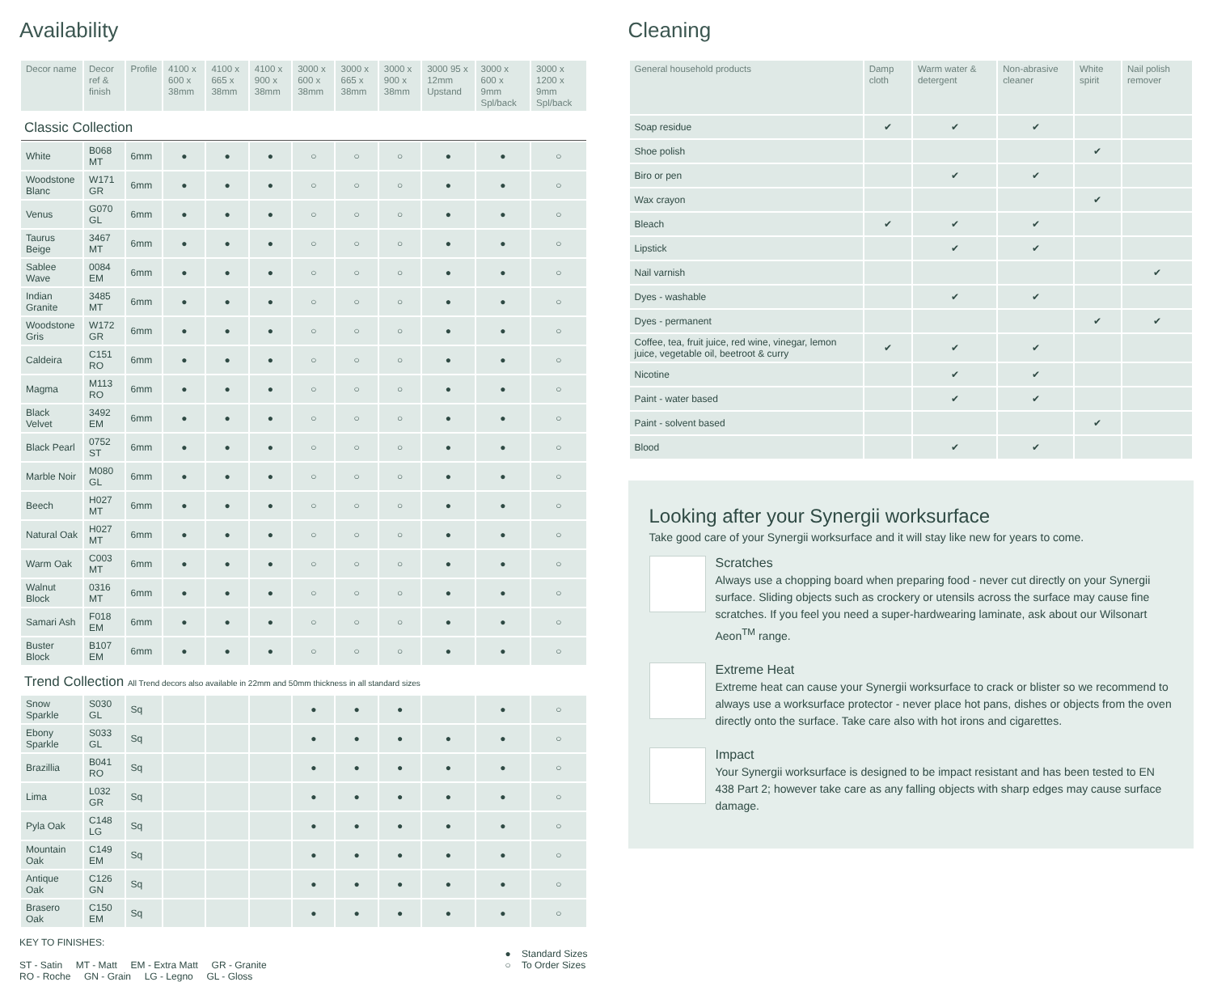Availability
| Decor name | Decor ref & finish | Profile | 4100 x 600 x 38mm | 4100 x 665 x 38mm | 4100 x 900 x 38mm | 3000 x 600 x 38mm | 3000 x 665 x 38mm | 3000 x 900 x 38mm | 3000 95 x 12mm Upstand | 3000 x 600 x 9mm Spl/back | 3000 x 1200 x 9mm Spl/back |
| --- | --- | --- | --- | --- | --- | --- | --- | --- | --- | --- | --- |
| Classic Collection | | | | | | | | | | | |
| White | B068 MT | 6mm | ● | ● | ● | ○ | ○ | ○ | ● | ● | ○ |
| Woodstone Blanc | W171 GR | 6mm | ● | ● | ● | ○ | ○ | ○ | ● | ● | ○ |
| Venus | G070 GL | 6mm | ● | ● | ● | ○ | ○ | ○ | ● | ● | ○ |
| Taurus Beige | 3467 MT | 6mm | ● | ● | ● | ○ | ○ | ○ | ● | ● | ○ |
| Sablee Wave | 0084 EM | 6mm | ● | ● | ● | ○ | ○ | ○ | ● | ● | ○ |
| Indian Granite | 3485 MT | 6mm | ● | ● | ● | ○ | ○ | ○ | ● | ● | ○ |
| Woodstone Gris | W172 GR | 6mm | ● | ● | ● | ○ | ○ | ○ | ● | ● | ○ |
| Caldeira | C151 RO | 6mm | ● | ● | ● | ○ | ○ | ○ | ● | ● | ○ |
| Magma | M113 RO | 6mm | ● | ● | ● | ○ | ○ | ○ | ● | ● | ○ |
| Black Velvet | 3492 EM | 6mm | ● | ● | ● | ○ | ○ | ○ | ● | ● | ○ |
| Black Pearl | 0752 ST | 6mm | ● | ● | ● | ○ | ○ | ○ | ● | ● | ○ |
| Marble Noir | M080 GL | 6mm | ● | ● | ● | ○ | ○ | ○ | ● | ● | ○ |
| Beech | H027 MT | 6mm | ● | ● | ● | ○ | ○ | ○ | ● | ● | ○ |
| Natural Oak | H027 MT | 6mm | ● | ● | ● | ○ | ○ | ○ | ● | ● | ○ |
| Warm Oak | C003 MT | 6mm | ● | ● | ● | ○ | ○ | ○ | ● | ● | ○ |
| Walnut Block | 0316 MT | 6mm | ● | ● | ● | ○ | ○ | ○ | ● | ● | ○ |
| Samari Ash | F018 EM | 6mm | ● | ● | ● | ○ | ○ | ○ | ● | ● | ○ |
| Buster Block | B107 EM | 6mm | ● | ● | ● | ○ | ○ | ○ | ● | ● | ○ |
| Trend Collection All Trend decors also available in 22mm and 50mm thickness in all standard sizes | | | | | | | | | | | |
| Snow Sparkle | S030 GL | Sq | | | | ● | ● | ● | | ● | ○ |
| Ebony Sparkle | S033 GL | Sq | | | | ● | ● | ● | ● | ● | ○ |
| Brazillia | B041 RO | Sq | | | | ● | ● | ● | ● | ● | ○ |
| Lima | L032 GR | Sq | | | | ● | ● | ● | ● | ● | ○ |
| Pyla Oak | C148 LG | Sq | | | | ● | ● | ● | ● | ● | ○ |
| Mountain Oak | C149 EM | Sq | | | | ● | ● | ● | ● | ● | ○ |
| Antique Oak | C126 GN | Sq | | | | ● | ● | ● | ● | ● | ○ |
| Brasero Oak | C150 EM | Sq | | | | ● | ● | ● | ● | ● | ○ |
KEY TO FINISHES:
ST - Satin MT - Matt EM - Extra Matt GR - Granite
RO - Roche GN - Grain LG - Legno GL - Gloss
● Standard Sizes
○ To Order Sizes
Cleaning
| General household products | Damp cloth | Warm water & detergent | Non-abrasive cleaner | White spirit | Nail polish remover |
| --- | --- | --- | --- | --- | --- |
| Soap residue | ✔ | ✔ | ✔ | | |
| Shoe polish | | | | ✔ | |
| Biro or pen | | ✔ | ✔ | | |
| Wax crayon | | | | ✔ | |
| Bleach | ✔ | ✔ | ✔ | | |
| Lipstick | | ✔ | ✔ | | |
| Nail varnish | | | | | ✔ |
| Dyes - washable | | ✔ | ✔ | | |
| Dyes - permanent | | | | ✔ | ✔ |
| Coffee, tea, fruit juice, red wine, vinegar, lemon juice, vegetable oil, beetroot & curry | ✔ | ✔ | ✔ | | |
| Nicotine | | ✔ | ✔ | | |
| Paint - water based | | ✔ | ✔ | | |
| Paint - solvent based | | | | ✔ | |
| Blood | | ✔ | ✔ | | |
Looking after your Synergii worksurface
Take good care of your Synergii worksurface and it will stay like new for years to come.
Scratches
Always use a chopping board when preparing food - never cut directly on your Synergii surface. Sliding objects such as crockery or utensils across the surface may cause fine scratches. If you feel you need a super-hardwearing laminate, ask about our Wilsonart Aeon<sup>TM</sup> range.
Extreme Heat
Extreme heat can cause your Synergii worksurface to crack or blister so we recommend to always use a worksurface protector - never place hot pans, dishes or objects from the oven directly onto the surface. Take care also with hot irons and cigarettes.
Impact
Your Synergii worksurface is designed to be impact resistant and has been tested to EN 438 Part 2; however take care as any falling objects with sharp edges may cause surface damage.